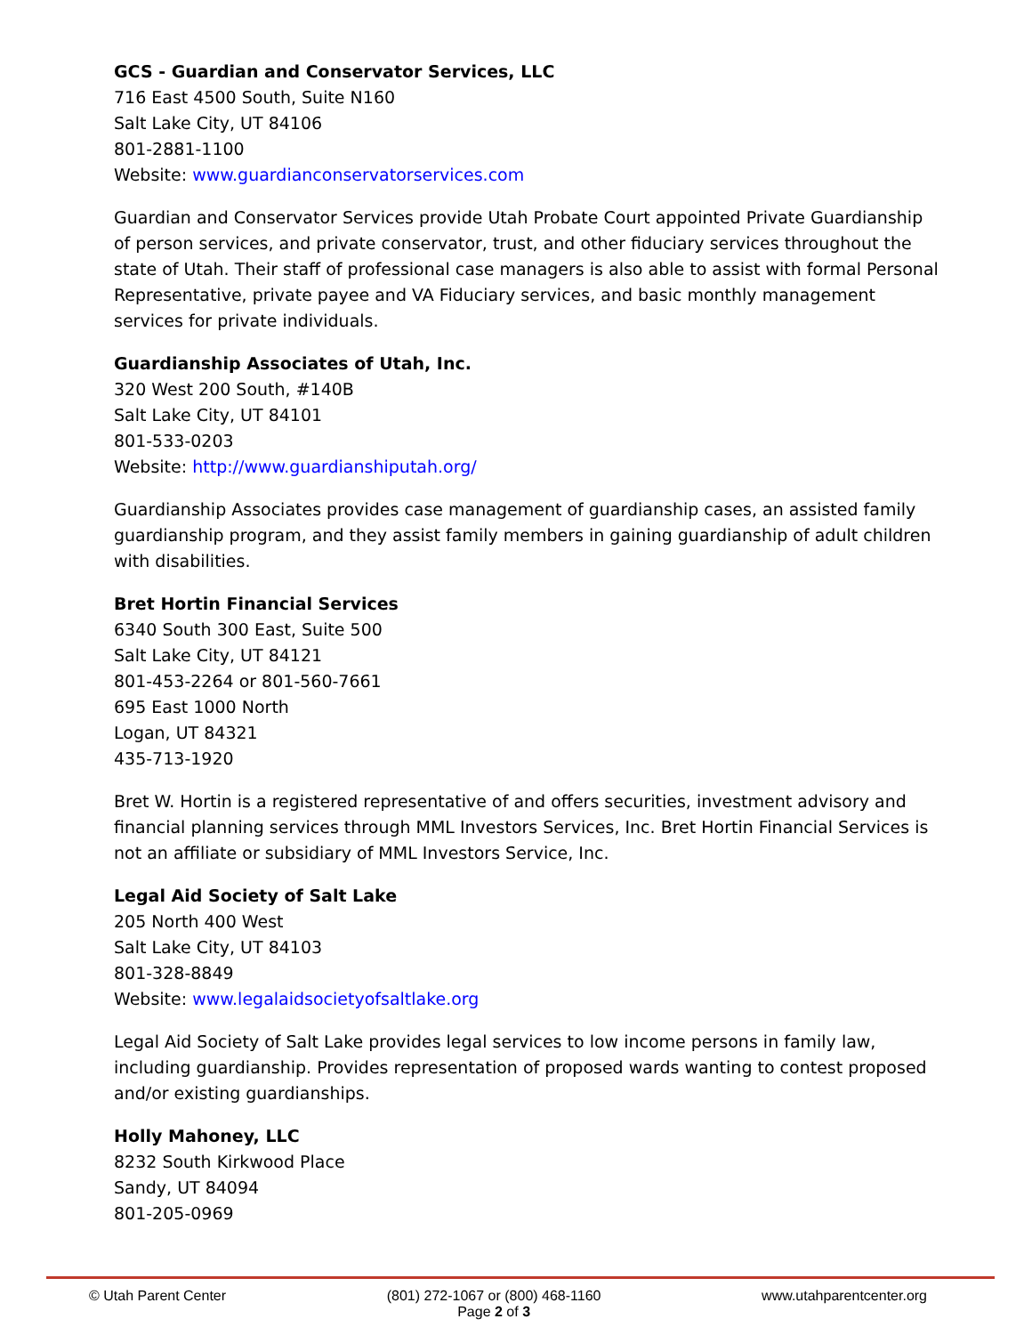GCS - Guardian and Conservator Services, LLC
716 East 4500 South, Suite N160
Salt Lake City, UT 84106
801-2881-1100
Website: www.guardianconservatorservices.com
Guardian and Conservator Services provide Utah Probate Court appointed Private Guardianship of person services, and private conservator, trust, and other fiduciary services throughout the state of Utah. Their staff of professional case managers is also able to assist with formal Personal Representative, private payee and VA Fiduciary services, and basic monthly management services for private individuals.
Guardianship Associates of Utah, Inc.
320 West 200 South, #140B
Salt Lake City, UT 84101
801-533-0203
Website: http://www.guardianshiputah.org/
Guardianship Associates provides case management of guardianship cases, an assisted family guardianship program, and they assist family members in gaining guardianship of adult children with disabilities.
Bret Hortin Financial Services
6340 South 300 East, Suite 500
Salt Lake City, UT 84121
801-453-2264 or 801-560-7661
695 East 1000 North
Logan, UT 84321
435-713-1920
Bret W. Hortin is a registered representative of and offers securities, investment advisory and financial planning services through MML Investors Services, Inc. Bret Hortin Financial Services is not an affiliate or subsidiary of MML Investors Service, Inc.
Legal Aid Society of Salt Lake
205 North 400 West
Salt Lake City, UT 84103
801-328-8849
Website: www.legalaidsocietyofsaltlake.org
Legal Aid Society of Salt Lake provides legal services to low income persons in family law, including guardianship. Provides representation of proposed wards wanting to contest proposed and/or existing guardianships.
Holly Mahoney, LLC
8232 South Kirkwood Place
Sandy, UT 84094
801-205-0969
© Utah Parent Center (801) 272-1067 or (800) 468-1160
Page 2 of 3 www.utahparentcenter.org